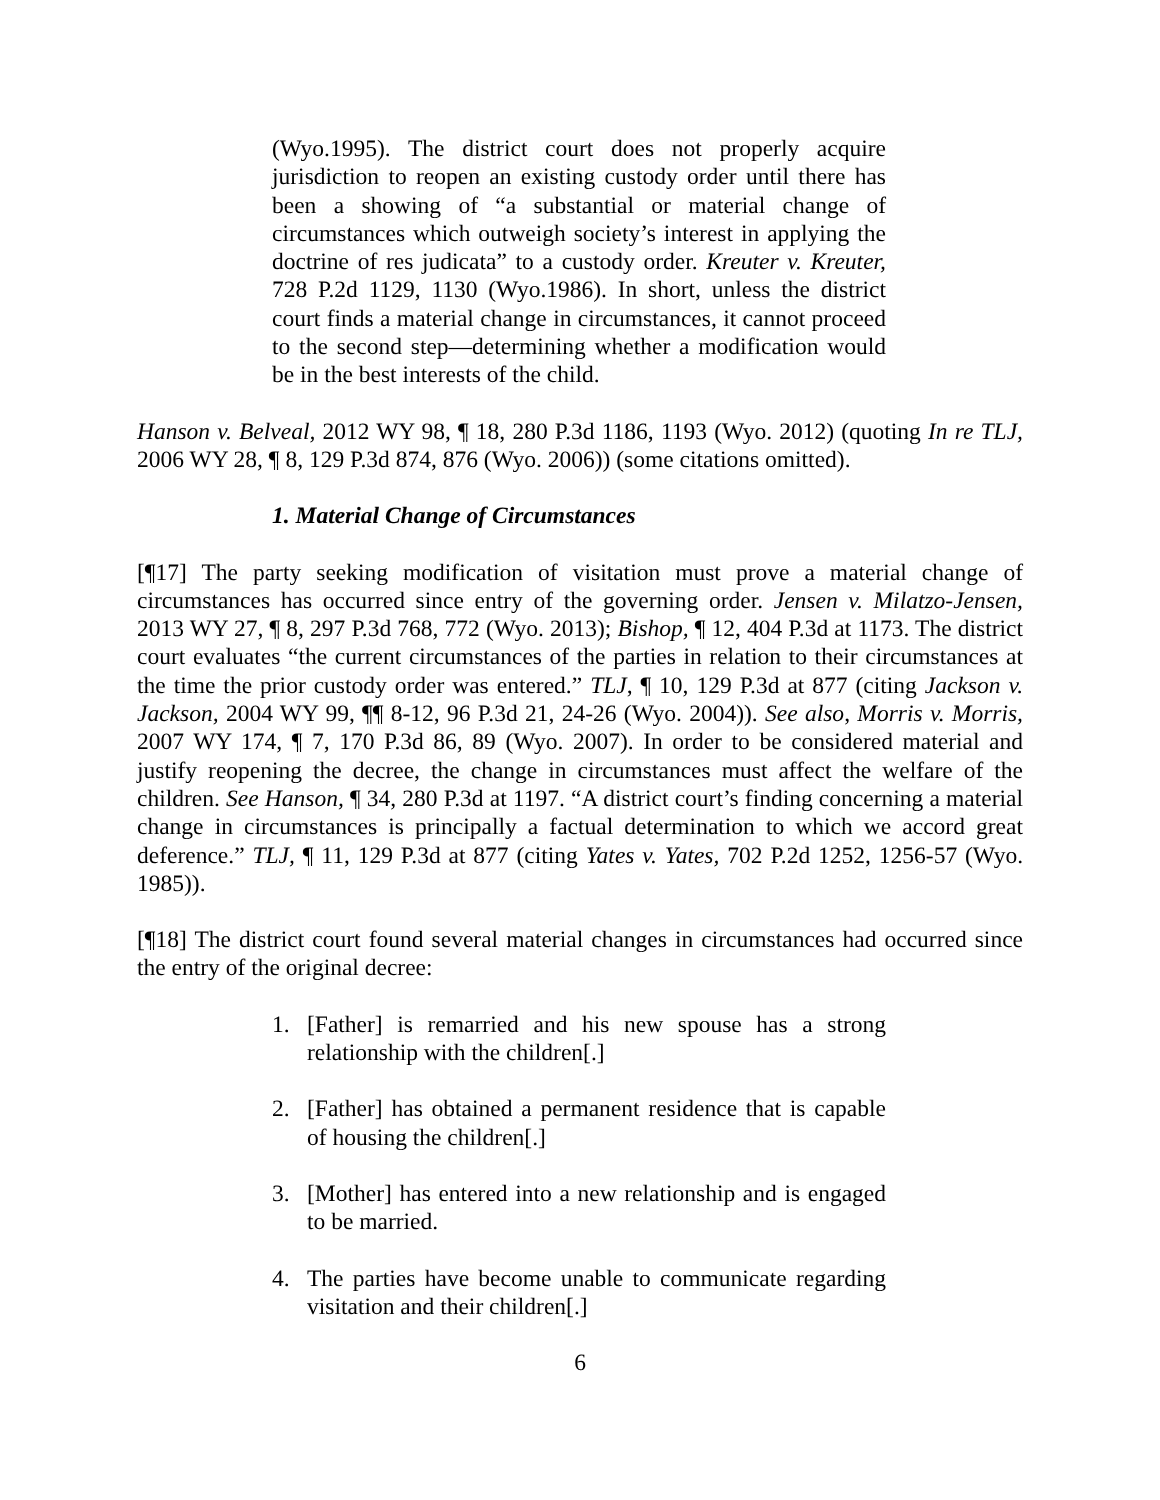(Wyo.1995). The district court does not properly acquire jurisdiction to reopen an existing custody order until there has been a showing of “a substantial or material change of circumstances which outweigh society’s interest in applying the doctrine of res judicata” to a custody order. Kreuter v. Kreuter, 728 P.2d 1129, 1130 (Wyo.1986). In short, unless the district court finds a material change in circumstances, it cannot proceed to the second step—determining whether a modification would be in the best interests of the child.
Hanson v. Belveal, 2012 WY 98, ¶ 18, 280 P.3d 1186, 1193 (Wyo. 2012) (quoting In re TLJ, 2006 WY 28, ¶ 8, 129 P.3d 874, 876 (Wyo. 2006)) (some citations omitted).
1. Material Change of Circumstances
[¶17] The party seeking modification of visitation must prove a material change of circumstances has occurred since entry of the governing order. Jensen v. Milatzo-Jensen, 2013 WY 27, ¶ 8, 297 P.3d 768, 772 (Wyo. 2013); Bishop, ¶ 12, 404 P.3d at 1173. The district court evaluates “the current circumstances of the parties in relation to their circumstances at the time the prior custody order was entered.” TLJ, ¶ 10, 129 P.3d at 877 (citing Jackson v. Jackson, 2004 WY 99, ¶¶ 8-12, 96 P.3d 21, 24-26 (Wyo. 2004)). See also, Morris v. Morris, 2007 WY 174, ¶ 7, 170 P.3d 86, 89 (Wyo. 2007). In order to be considered material and justify reopening the decree, the change in circumstances must affect the welfare of the children. See Hanson, ¶ 34, 280 P.3d at 1197. “A district court’s finding concerning a material change in circumstances is principally a factual determination to which we accord great deference.” TLJ, ¶ 11, 129 P.3d at 877 (citing Yates v. Yates, 702 P.2d 1252, 1256-57 (Wyo. 1985)).
[¶18] The district court found several material changes in circumstances had occurred since the entry of the original decree:
1. [Father] is remarried and his new spouse has a strong relationship with the children[.]
2. [Father] has obtained a permanent residence that is capable of housing the children[.]
3. [Mother] has entered into a new relationship and is engaged to be married.
4. The parties have become unable to communicate regarding visitation and their children[.]
6